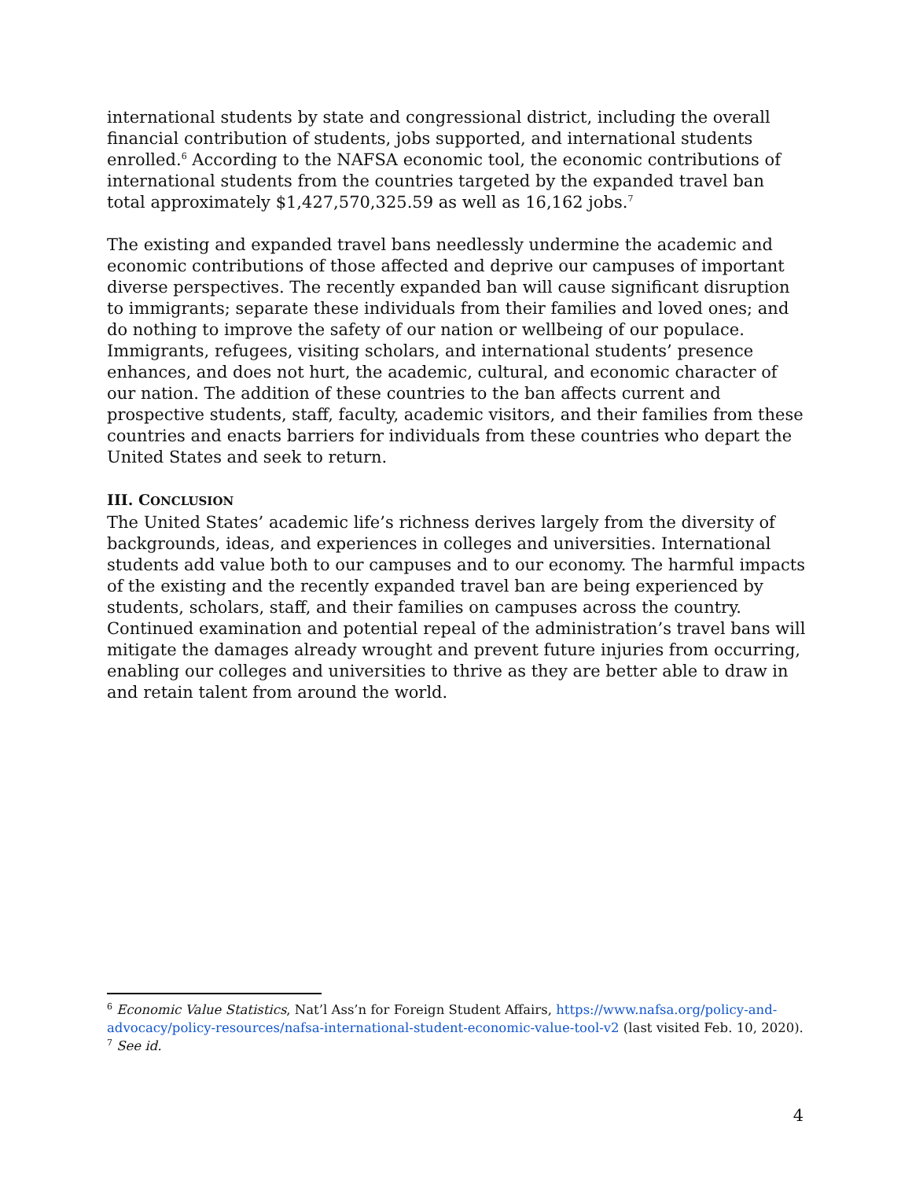international students by state and congressional district, including the overall financial contribution of students, jobs supported, and international students enrolled.<sup>6</sup> According to the NAFSA economic tool, the economic contributions of international students from the countries targeted by the expanded travel ban total approximately $1,427,570,325.59 as well as 16,162 jobs.<sup>7</sup>
The existing and expanded travel bans needlessly undermine the academic and economic contributions of those affected and deprive our campuses of important diverse perspectives. The recently expanded ban will cause significant disruption to immigrants; separate these individuals from their families and loved ones; and do nothing to improve the safety of our nation or wellbeing of our populace. Immigrants, refugees, visiting scholars, and international students’ presence enhances, and does not hurt, the academic, cultural, and economic character of our nation. The addition of these countries to the ban affects current and prospective students, staff, faculty, academic visitors, and their families from these countries and enacts barriers for individuals from these countries who depart the United States and seek to return.
III. CONCLUSION
The United States’ academic life’s richness derives largely from the diversity of backgrounds, ideas, and experiences in colleges and universities. International students add value both to our campuses and to our economy. The harmful impacts of the existing and the recently expanded travel ban are being experienced by students, scholars, staff, and their families on campuses across the country. Continued examination and potential repeal of the administration’s travel bans will mitigate the damages already wrought and prevent future injuries from occurring, enabling our colleges and universities to thrive as they are better able to draw in and retain talent from around the world.
<sup>6</sup> Economic Value Statistics, Nat’l Ass’n for Foreign Student Affairs, https://www.nafsa.org/policy-and-advocacy/policy-resources/nafsa-international-student-economic-value-tool-v2 (last visited Feb. 10, 2020).
<sup>7</sup> See id.
4